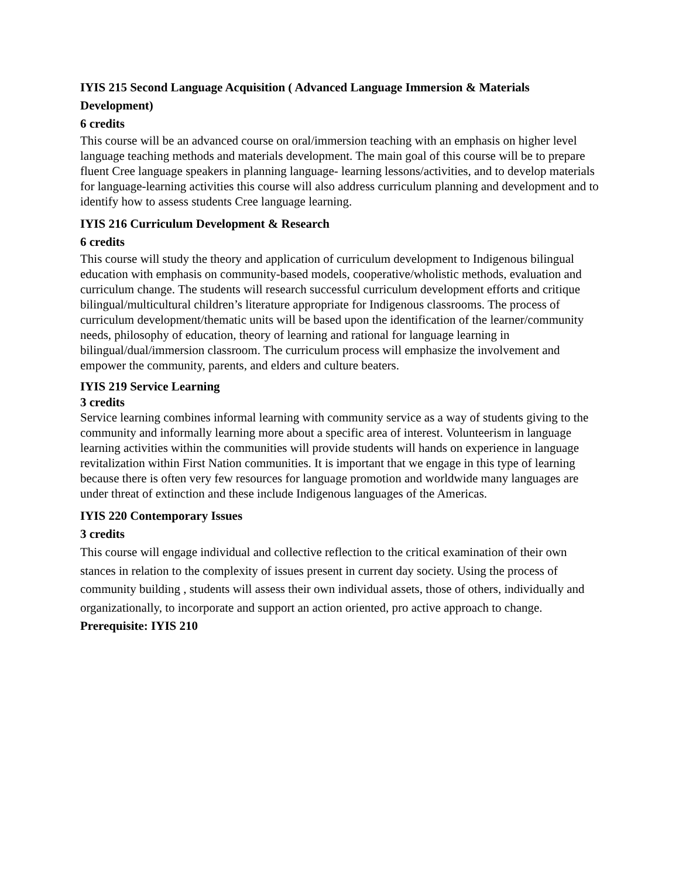IYIS 215 Second Language Acquisition ( Advanced Language Immersion & Materials Development)
6 credits
This course will be an advanced course on oral/immersion teaching with an emphasis on higher level language teaching methods and materials development. The main goal of this course will be to prepare fluent Cree language speakers in planning language- learning lessons/activities, and to develop materials for language-learning activities this course will also address curriculum planning and development and to identify how to assess students Cree language learning.
IYIS 216 Curriculum Development & Research
6 credits
This course will study the theory and application of curriculum development to Indigenous bilingual education with emphasis on community-based models, cooperative/wholistic methods, evaluation and curriculum change. The students will research successful curriculum development efforts and critique bilingual/multicultural children’s literature appropriate for Indigenous classrooms. The process of curriculum development/thematic units will be based upon the identification of the learner/community needs, philosophy of education, theory of learning and rational for language learning in bilingual/dual/immersion classroom. The curriculum process will emphasize the involvement and empower the community, parents, and elders and culture beaters.
IYIS 219 Service Learning
3 credits
Service learning combines informal learning with community service as a way of students giving to the community and informally learning more about a specific area of interest. Volunteerism in language learning activities within the communities will provide students will hands on experience in language revitalization within First Nation communities. It is important that we engage in this type of learning because there is often very few resources for language promotion and worldwide many languages are under threat of extinction and these include Indigenous languages of the Americas.
IYIS 220 Contemporary Issues
3 credits
This course will engage individual and collective reflection to the critical examination of their own stances in relation to the complexity of issues present in current day society. Using the process of community building , students will assess their own individual assets, those of others, individually and organizationally, to incorporate and support an action oriented, pro active approach to change.
Prerequisite: IYIS 210